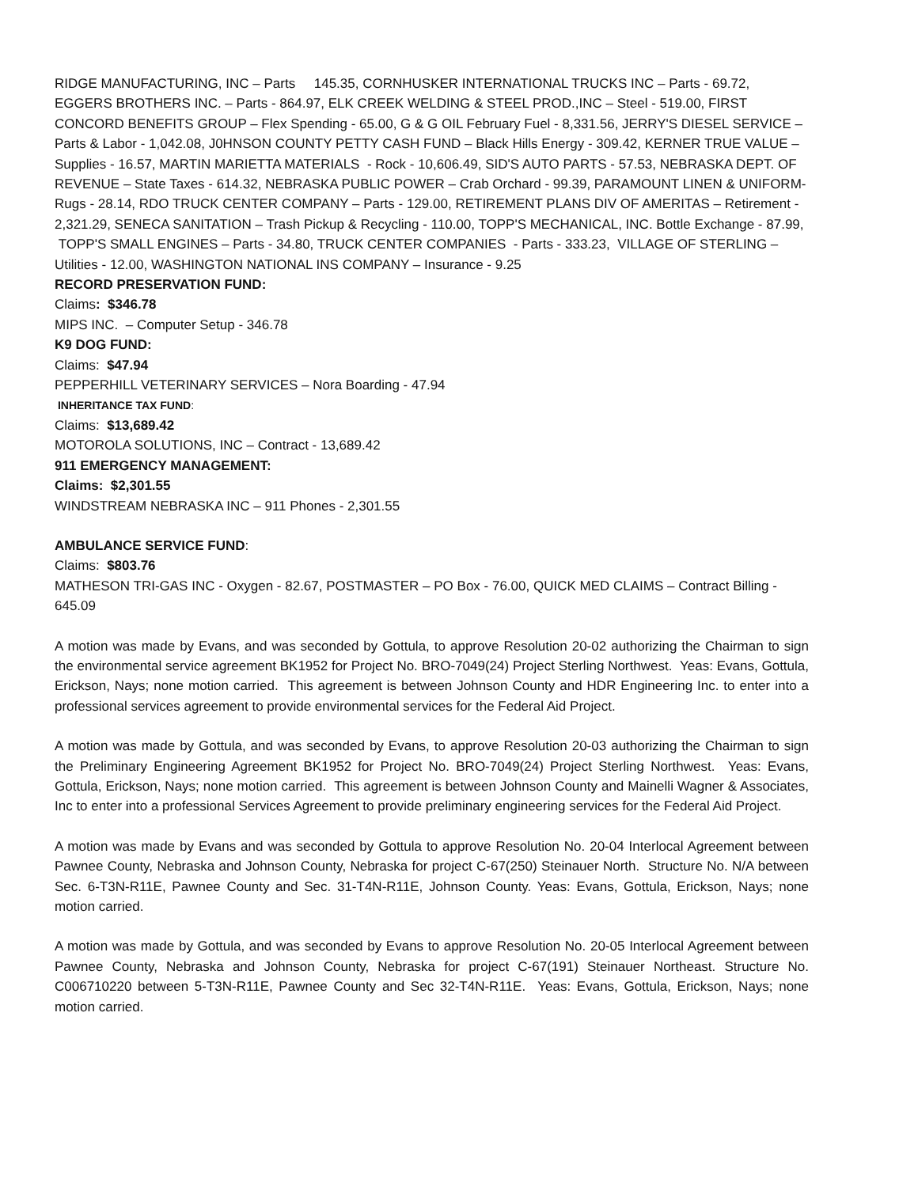RIDGE MANUFACTURING, INC – Parts 145.35, CORNHUSKER INTERNATIONAL TRUCKS INC – Parts - 69.72, EGGERS BROTHERS INC. – Parts - 864.97, ELK CREEK WELDING & STEEL PROD.,INC – Steel - 519.00, FIRST CONCORD BENEFITS GROUP – Flex Spending - 65.00, G & G OIL February Fuel - 8,331.56, JERRY'S DIESEL SERVICE – Parts & Labor - 1,042.08, J0HNSON COUNTY PETTY CASH FUND – Black Hills Energy - 309.42, KERNER TRUE VALUE – Supplies - 16.57, MARTIN MARIETTA MATERIALS - Rock - 10,606.49, SID'S AUTO PARTS - 57.53, NEBRASKA DEPT. OF REVENUE – State Taxes - 614.32, NEBRASKA PUBLIC POWER – Crab Orchard - 99.39, PARAMOUNT LINEN & UNIFORM- Rugs - 28.14, RDO TRUCK CENTER COMPANY – Parts - 129.00, RETIREMENT PLANS DIV OF AMERITAS – Retirement - 2,321.29, SENECA SANITATION – Trash Pickup & Recycling - 110.00, TOPP'S MECHANICAL, INC. Bottle Exchange - 87.99, TOPP'S SMALL ENGINES – Parts - 34.80, TRUCK CENTER COMPANIES - Parts - 333.23, VILLAGE OF STERLING – Utilities - 12.00, WASHINGTON NATIONAL INS COMPANY – Insurance - 9.25
RECORD PRESERVATION FUND:
Claims: $346.78
MIPS INC. – Computer Setup - 346.78
K9 DOG FUND:
Claims: $47.94
PEPPERHILL VETERINARY SERVICES – Nora Boarding - 47.94
INHERITANCE TAX FUND:
Claims: $13,689.42
MOTOROLA SOLUTIONS, INC – Contract - 13,689.42
911 EMERGENCY MANAGEMENT:
Claims: $2,301.55
WINDSTREAM NEBRASKA INC – 911 Phones - 2,301.55
AMBULANCE SERVICE FUND:
Claims: $803.76
MATHESON TRI-GAS INC - Oxygen - 82.67, POSTMASTER – PO Box - 76.00, QUICK MED CLAIMS – Contract Billing - 645.09
A motion was made by Evans, and was seconded by Gottula, to approve Resolution 20-02 authorizing the Chairman to sign the environmental service agreement BK1952 for Project No. BRO-7049(24) Project Sterling Northwest. Yeas: Evans, Gottula, Erickson, Nays; none motion carried. This agreement is between Johnson County and HDR Engineering Inc. to enter into a professional services agreement to provide environmental services for the Federal Aid Project.
A motion was made by Gottula, and was seconded by Evans, to approve Resolution 20-03 authorizing the Chairman to sign the Preliminary Engineering Agreement BK1952 for Project No. BRO-7049(24) Project Sterling Northwest. Yeas: Evans, Gottula, Erickson, Nays; none motion carried. This agreement is between Johnson County and Mainelli Wagner & Associates, Inc to enter into a professional Services Agreement to provide preliminary engineering services for the Federal Aid Project.
A motion was made by Evans and was seconded by Gottula to approve Resolution No. 20-04 Interlocal Agreement between Pawnee County, Nebraska and Johnson County, Nebraska for project C-67(250) Steinauer North. Structure No. N/A between Sec. 6-T3N-R11E, Pawnee County and Sec. 31-T4N-R11E, Johnson County. Yeas: Evans, Gottula, Erickson, Nays; none motion carried.
A motion was made by Gottula, and was seconded by Evans to approve Resolution No. 20-05 Interlocal Agreement between Pawnee County, Nebraska and Johnson County, Nebraska for project C-67(191) Steinauer Northeast. Structure No. C006710220 between 5-T3N-R11E, Pawnee County and Sec 32-T4N-R11E. Yeas: Evans, Gottula, Erickson, Nays; none motion carried.